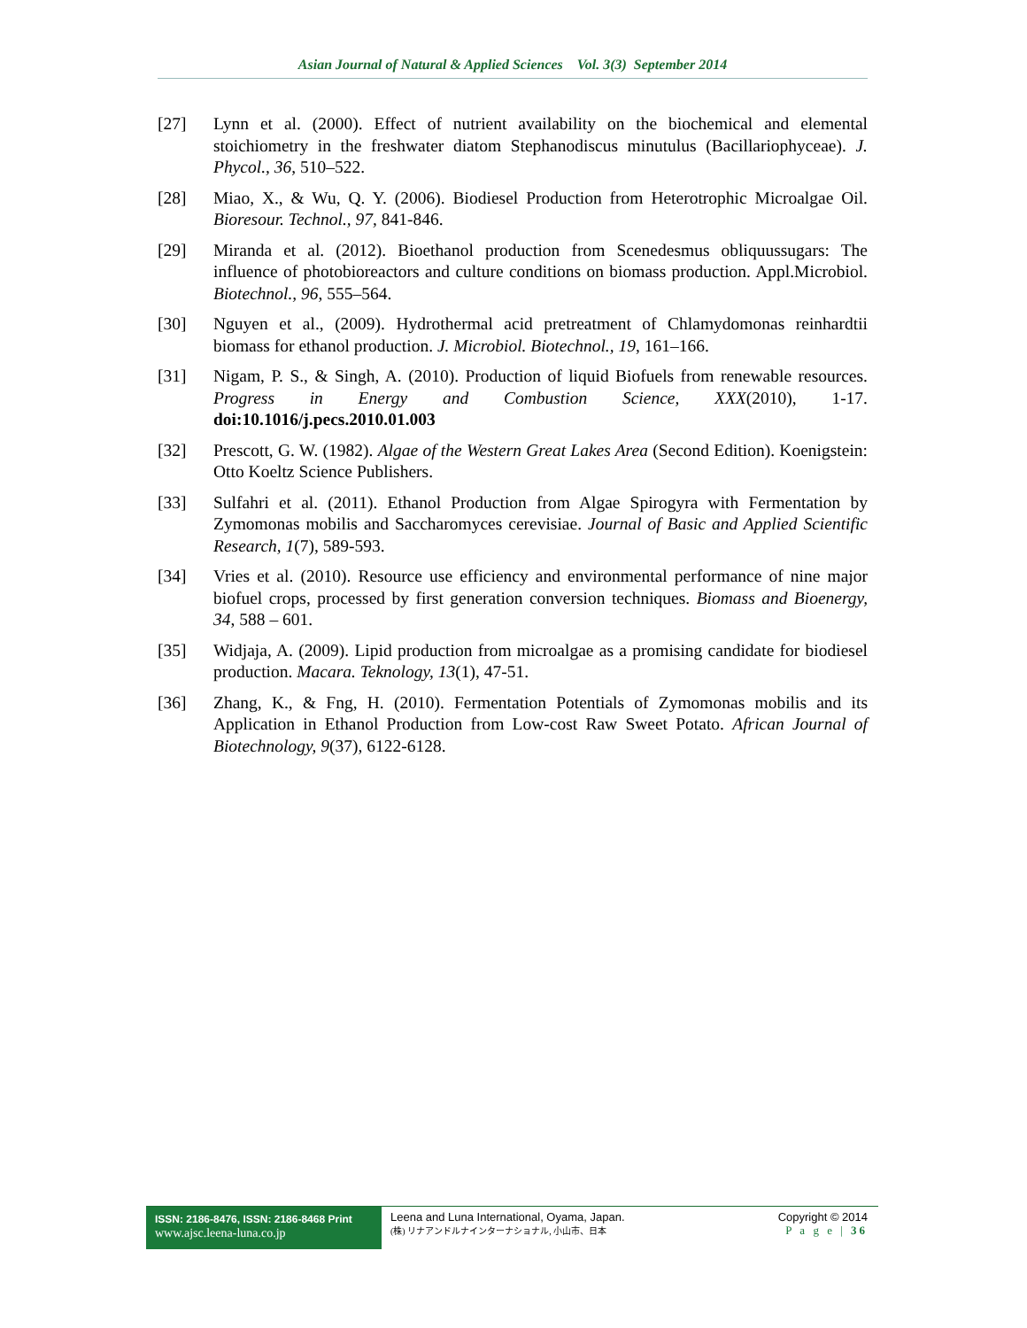Asian Journal of Natural & Applied Sciences Vol. 3(3) September 2014
[27] Lynn et al. (2000). Effect of nutrient availability on the biochemical and elemental stoichiometry in the freshwater diatom Stephanodiscus minutulus (Bacillariophyceae). J. Phycol., 36, 510–522.
[28] Miao, X., & Wu, Q. Y. (2006). Biodiesel Production from Heterotrophic Microalgae Oil. Bioresour. Technol., 97, 841-846.
[29] Miranda et al. (2012). Bioethanol production from Scenedesmus obliquussugars: The influence of photobioreactors and culture conditions on biomass production. Appl.Microbiol. Biotechnol., 96, 555–564.
[30] Nguyen et al., (2009). Hydrothermal acid pretreatment of Chlamydomonas reinhardtii biomass for ethanol production. J. Microbiol. Biotechnol., 19, 161–166.
[31] Nigam, P. S., & Singh, A. (2010). Production of liquid Biofuels from renewable resources. Progress in Energy and Combustion Science, XXX(2010), 1-17. doi:10.1016/j.pecs.2010.01.003
[32] Prescott, G. W. (1982). Algae of the Western Great Lakes Area (Second Edition). Koenigstein: Otto Koeltz Science Publishers.
[33] Sulfahri et al. (2011). Ethanol Production from Algae Spirogyra with Fermentation by Zymomonas mobilis and Saccharomyces cerevisiae. Journal of Basic and Applied Scientific Research, 1(7), 589-593.
[34] Vries et al. (2010). Resource use efficiency and environmental performance of nine major biofuel crops, processed by first generation conversion techniques. Biomass and Bioenergy, 34, 588 – 601.
[35] Widjaja, A. (2009). Lipid production from microalgae as a promising candidate for biodiesel production. Macara. Teknology, 13(1), 47-51.
[36] Zhang, K., & Fng, H. (2010). Fermentation Potentials of Zymomonas mobilis and its Application in Ethanol Production from Low-cost Raw Sweet Potato. African Journal of Biotechnology, 9(37), 6122-6128.
ISSN: 2186-8476, ISSN: 2186-8468 Print
www.ajsc.leena-luna.co.jp
Leena and Luna International, Oyama, Japan.
(株) リナアンドルナインターナショナル, 小山市、日本
Copyright © 2014
P a g e | 36